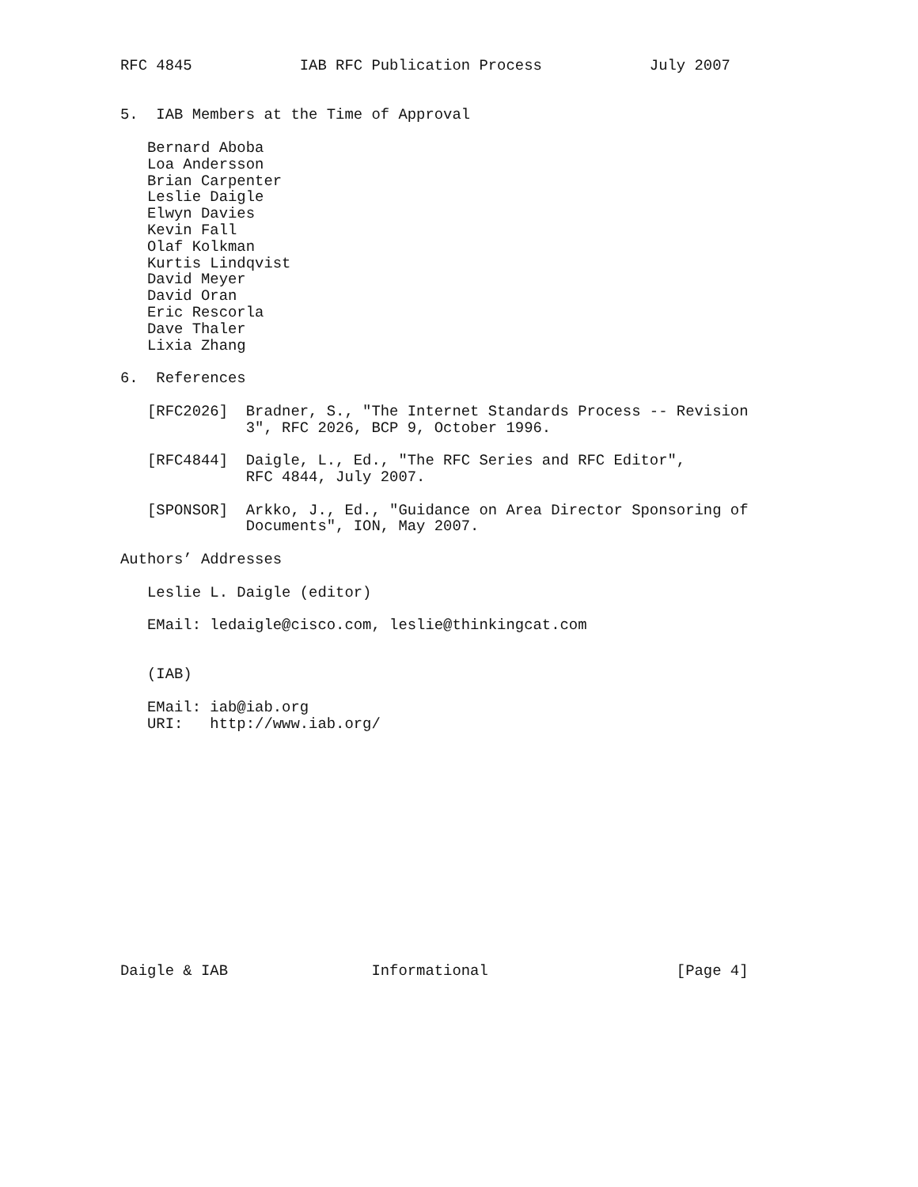RFC 4845            IAB RFC Publication Process            July 2007


5.  IAB Members at the Time of Approval

   Bernard Aboba
   Loa Andersson
   Brian Carpenter
   Leslie Daigle
   Elwyn Davies
   Kevin Fall
   Olaf Kolkman
   Kurtis Lindqvist
   David Meyer
   David Oran
   Eric Rescorla
   Dave Thaler
   Lixia Zhang

6.  References

   [RFC2026]  Bradner, S., "The Internet Standards Process -- Revision
              3", RFC 2026, BCP 9, October 1996.

   [RFC4844]  Daigle, L., Ed., "The RFC Series and RFC Editor",
              RFC 4844, July 2007.

   [SPONSOR]  Arkko, J., Ed., "Guidance on Area Director Sponsoring of
              Documents", ION, May 2007.

Authors’ Addresses

   Leslie L. Daigle (editor)

   EMail: ledaigle@cisco.com, leslie@thinkingcat.com


   (IAB)

   EMail: iab@iab.org
   URI:   http://www.iab.org/














Daigle & IAB                Informational                     [Page 4]